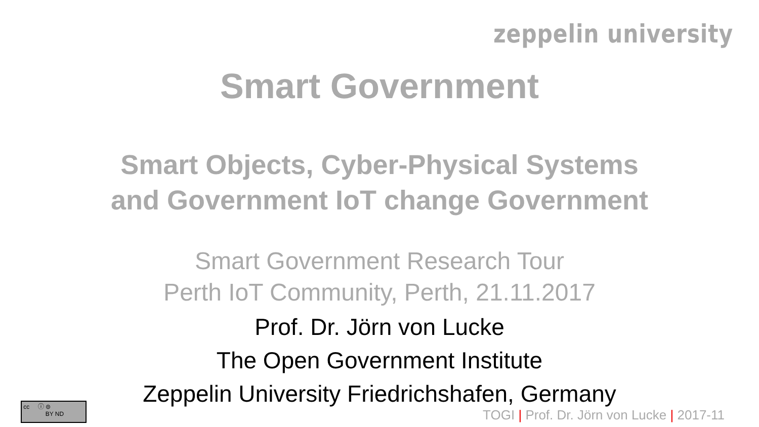zeppelin university
Smart Government
Smart Objects, Cyber-Physical Systems
and Government IoT change Government
Smart Government Research Tour
Perth IoT Community, Perth, 21.11.2017
Prof. Dr. Jörn von Lucke
The Open Government Institute
Zeppelin University Friedrichshafen, Germany
cc ⓘ ⊜
BY ND
TOGI | Prof. Dr. Jörn von Lucke | 2017-11